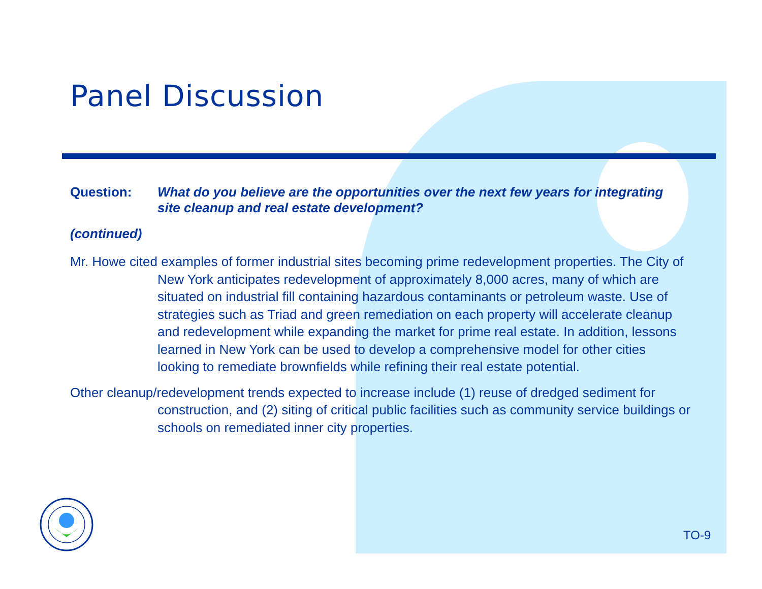Panel Discussion
Question: What do you believe are the opportunities over the next few years for integrating site cleanup and real estate development?
(continued)
Mr. Howe cited examples of former industrial sites becoming prime redevelopment properties. The City of New York anticipates redevelopment of approximately 8,000 acres, many of which are situated on industrial fill containing hazardous contaminants or petroleum waste. Use of strategies such as Triad and green remediation on each property will accelerate cleanup and redevelopment while expanding the market for prime real estate. In addition, lessons learned in New York can be used to develop a comprehensive model for other cities looking to remediate brownfields while refining their real estate potential.
Other cleanup/redevelopment trends expected to increase include (1) reuse of dredged sediment for construction, and (2) siting of critical public facilities such as community service buildings or schools on remediated inner city properties.
TO-9